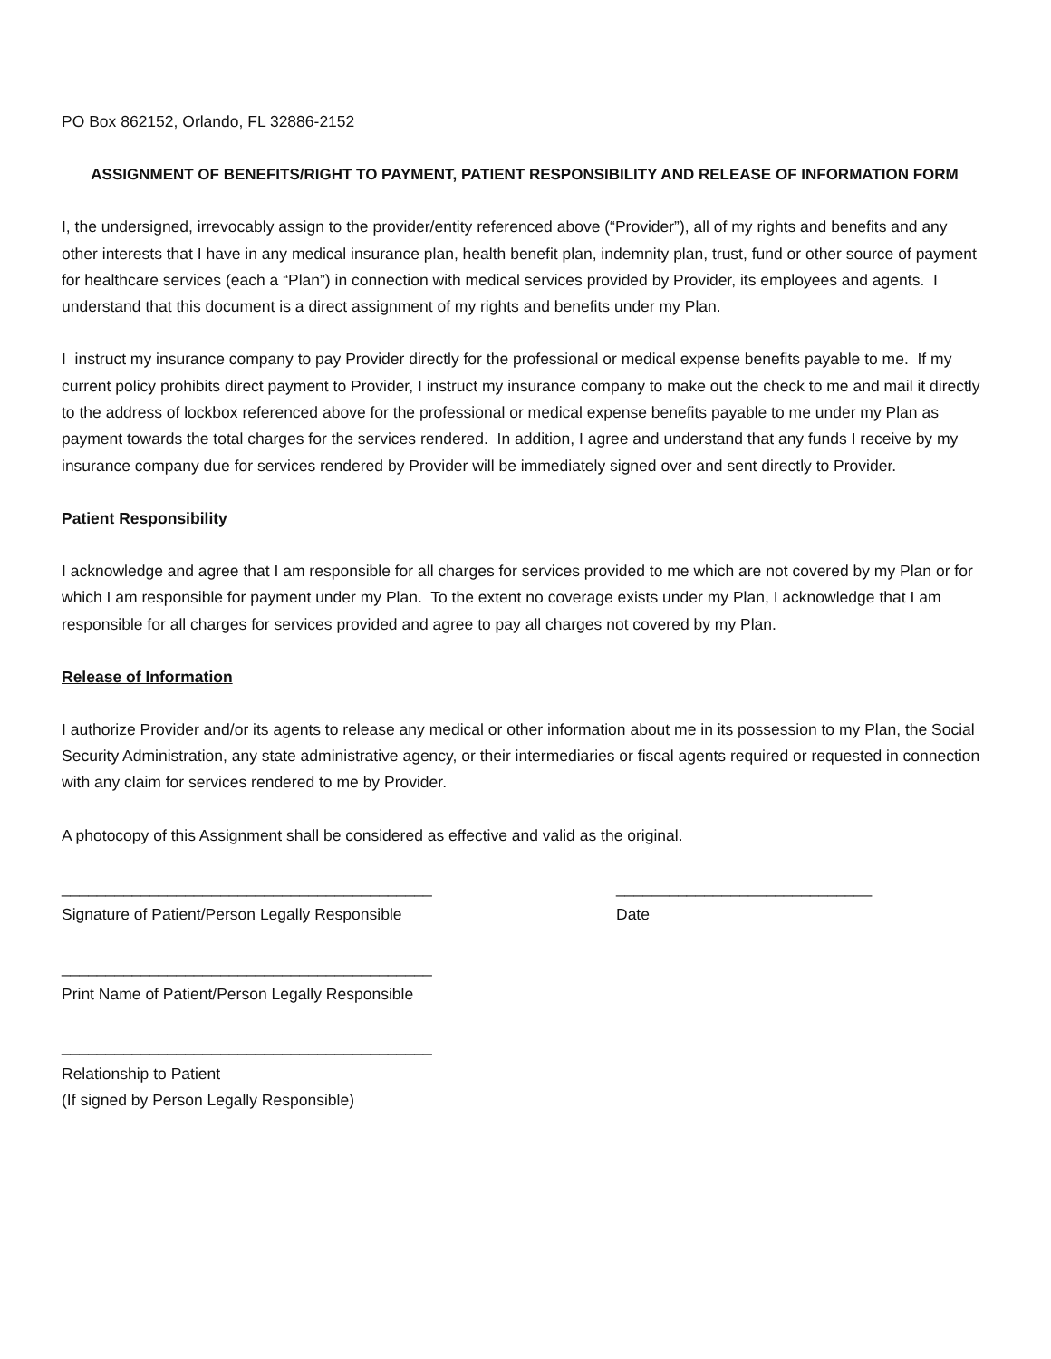PO Box 862152, Orlando, FL 32886-2152
ASSIGNMENT OF BENEFITS/RIGHT TO PAYMENT, PATIENT RESPONSIBILITY AND RELEASE OF INFORMATION FORM
I, the undersigned, irrevocably assign to the provider/entity referenced above (“Provider”), all of my rights and benefits and any other interests that I have in any medical insurance plan, health benefit plan, indemnity plan, trust, fund or other source of payment for healthcare services (each a “Plan”) in connection with medical services provided by Provider, its employees and agents. I understand that this document is a direct assignment of my rights and benefits under my Plan.
I instruct my insurance company to pay Provider directly for the professional or medical expense benefits payable to me. If my current policy prohibits direct payment to Provider, I instruct my insurance company to make out the check to me and mail it directly to the address of lockbox referenced above for the professional or medical expense benefits payable to me under my Plan as payment towards the total charges for the services rendered. In addition, I agree and understand that any funds I receive by my insurance company due for services rendered by Provider will be immediately signed over and sent directly to Provider.
Patient Responsibility
I acknowledge and agree that I am responsible for all charges for services provided to me which are not covered by my Plan or for which I am responsible for payment under my Plan. To the extent no coverage exists under my Plan, I acknowledge that I am responsible for all charges for services provided and agree to pay all charges not covered by my Plan.
Release of Information
I authorize Provider and/or its agents to release any medical or other information about me in its possession to my Plan, the Social Security Administration, any state administrative agency, or their intermediaries or fiscal agents required or requested in connection with any claim for services rendered to me by Provider.
A photocopy of this Assignment shall be considered as effective and valid as the original.
__________________________________________
Signature of Patient/Person Legally Responsible
_____________________________
Date
__________________________________________
Print Name of Patient/Person Legally Responsible
__________________________________________
Relationship to Patient
(If signed by Person Legally Responsible)